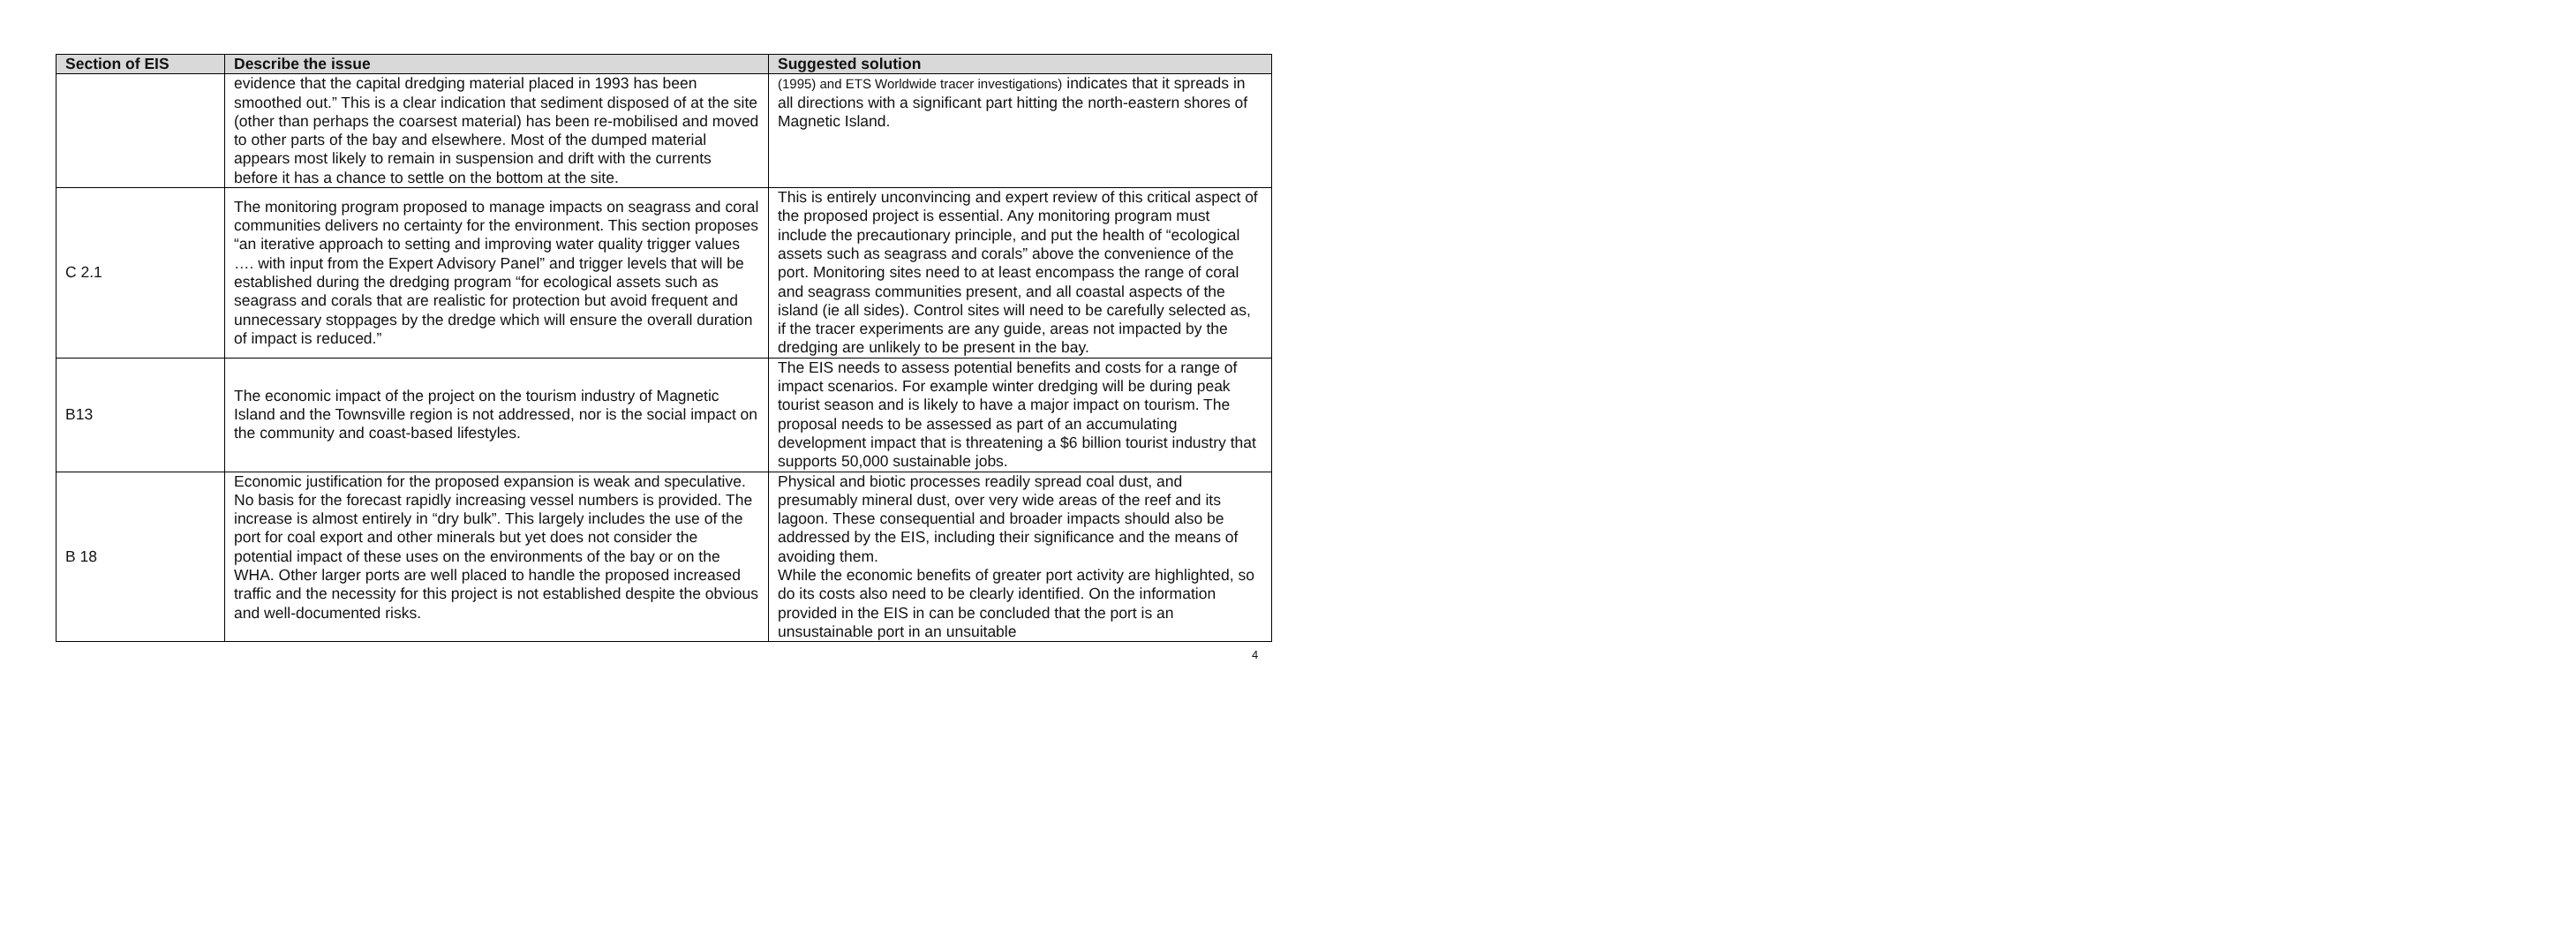| Section of EIS | Describe the issue | Suggested solution |
| --- | --- | --- |
| | evidence that the capital dredging material placed in 1993 has been smoothed out.” This is a clear indication that sediment disposed of at the site (other than perhaps the coarsest material) has been re-mobilised and moved to other parts of the bay and elsewhere. Most of the dumped material appears most likely to remain in suspension and drift with the currents before it has a chance to settle on the bottom at the site. | (1995) and ETS Worldwide tracer investigations) indicates that it spreads in all directions with a significant part hitting the north-eastern shores of Magnetic Island. |
| C 2.1 | The monitoring program proposed to manage impacts on seagrass and coral communities delivers no certainty for the environment. This section proposes “an iterative approach to setting and improving water quality trigger values …. with input from the Expert Advisory Panel” and trigger levels that will be established during the dredging program “for ecological assets such as seagrass and corals that are realistic for protection but avoid frequent and unnecessary stoppages by the dredge which will ensure the overall duration of impact is reduced.” | This is entirely unconvincing and expert review of this critical aspect of the proposed project is essential. Any monitoring program must include the precautionary principle, and put the health of “ecological assets such as seagrass and corals” above the convenience of the port. Monitoring sites need to at least encompass the range of coral and seagrass communities present, and all coastal aspects of the island (ie all sides). Control sites will need to be carefully selected as, if the tracer experiments are any guide, areas not impacted by the dredging are unlikely to be present in the bay. |
| B13 | The economic impact of the project on the tourism industry of Magnetic Island and the Townsville region is not addressed, nor is the social impact on the community and coast-based lifestyles. | The EIS needs to assess potential benefits and costs for a range of impact scenarios. For example winter dredging will be during peak tourist season and is likely to have a major impact on tourism. The proposal needs to be assessed as part of an accumulating development impact that is threatening a $6 billion tourist industry that supports 50,000 sustainable jobs. |
| B 18 | Economic justification for the proposed expansion is weak and speculative. No basis for the forecast rapidly increasing vessel numbers is provided. The increase is almost entirely in “dry bulk”. This largely includes the use of the port for coal export and other minerals but yet does not consider the potential impact of these uses on the environments of the bay or on the WHA. Other larger ports are well placed to handle the proposed increased traffic and the necessity for this project is not established despite the obvious and well-documented risks. | Physical and biotic processes readily spread coal dust, and presumably mineral dust, over very wide areas of the reef and its lagoon. These consequential and broader impacts should also be addressed by the EIS, including their significance and the means of avoiding them. While the economic benefits of greater port activity are highlighted, so do its costs also need to be clearly identified. On the information provided in the EIS in can be concluded that the port is an unsustainable port in an unsuitable |
4